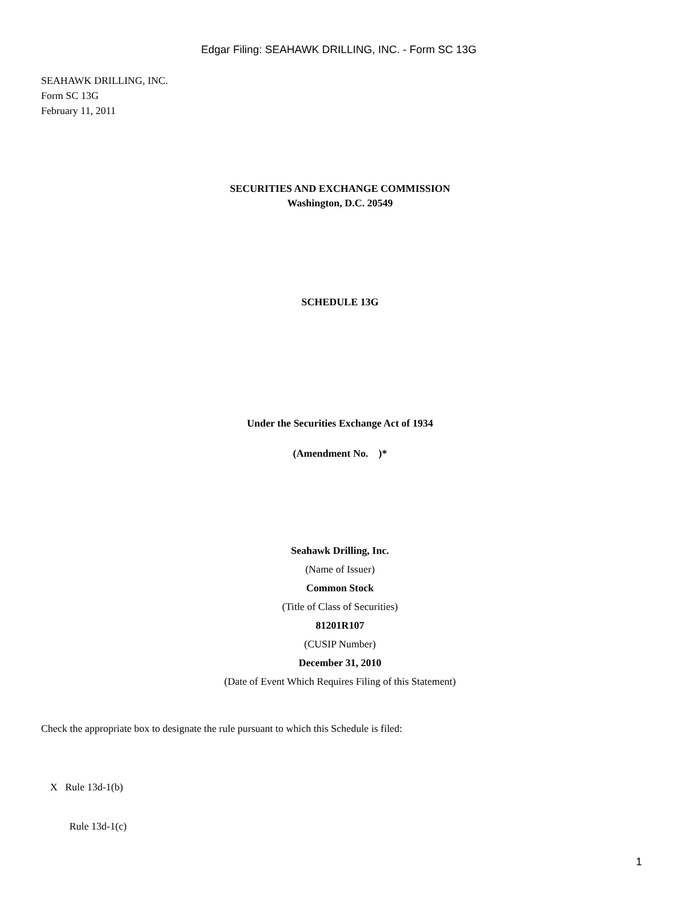Edgar Filing: SEAHAWK DRILLING, INC. - Form SC 13G
SEAHAWK DRILLING, INC.
Form SC 13G
February 11, 2011
SECURITIES AND EXCHANGE COMMISSION
Washington, D.C. 20549
SCHEDULE 13G
Under the Securities Exchange Act of 1934
(Amendment No. )*
Seahawk Drilling, Inc.
(Name of Issuer)
Common Stock
(Title of Class of Securities)
81201R107
(CUSIP Number)
December 31, 2010
(Date of Event Which Requires Filing of this Statement)
Check the appropriate box to designate the rule pursuant to which this Schedule is filed:
X Rule 13d-1(b)
Rule 13d-1(c)
1